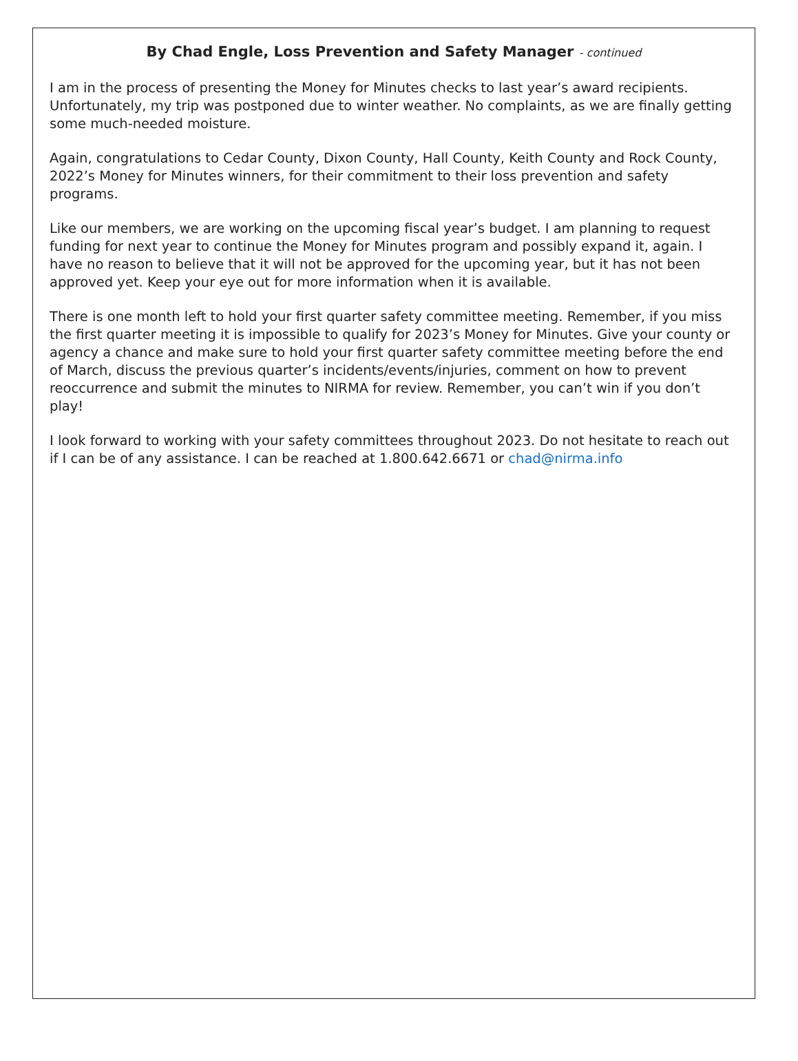By Chad Engle, Loss Prevention and Safety Manager - continued
I am in the process of presenting the Money for Minutes checks to last year’s award recipients. Unfortunately, my trip was postponed due to winter weather. No complaints, as we are finally getting some much-needed moisture.
Again, congratulations to Cedar County, Dixon County, Hall County, Keith County and Rock County, 2022’s Money for Minutes winners, for their commitment to their loss prevention and safety programs.
Like our members, we are working on the upcoming fiscal year’s budget. I am planning to request funding for next year to continue the Money for Minutes program and possibly expand it, again. I have no reason to believe that it will not be approved for the upcoming year, but it has not been approved yet. Keep your eye out for more information when it is available.
There is one month left to hold your first quarter safety committee meeting. Remember, if you miss the first quarter meeting it is impossible to qualify for 2023’s Money for Minutes. Give your county or agency a chance and make sure to hold your first quarter safety committee meeting before the end of March, discuss the previous quarter’s incidents/events/injuries, comment on how to prevent reoccurrence and submit the minutes to NIRMA for review. Remember, you can’t win if you don’t play!
I look forward to working with your safety committees throughout 2023. Do not hesitate to reach out if I can be of any assistance. I can be reached at 1.800.642.6671 or chad@nirma.info